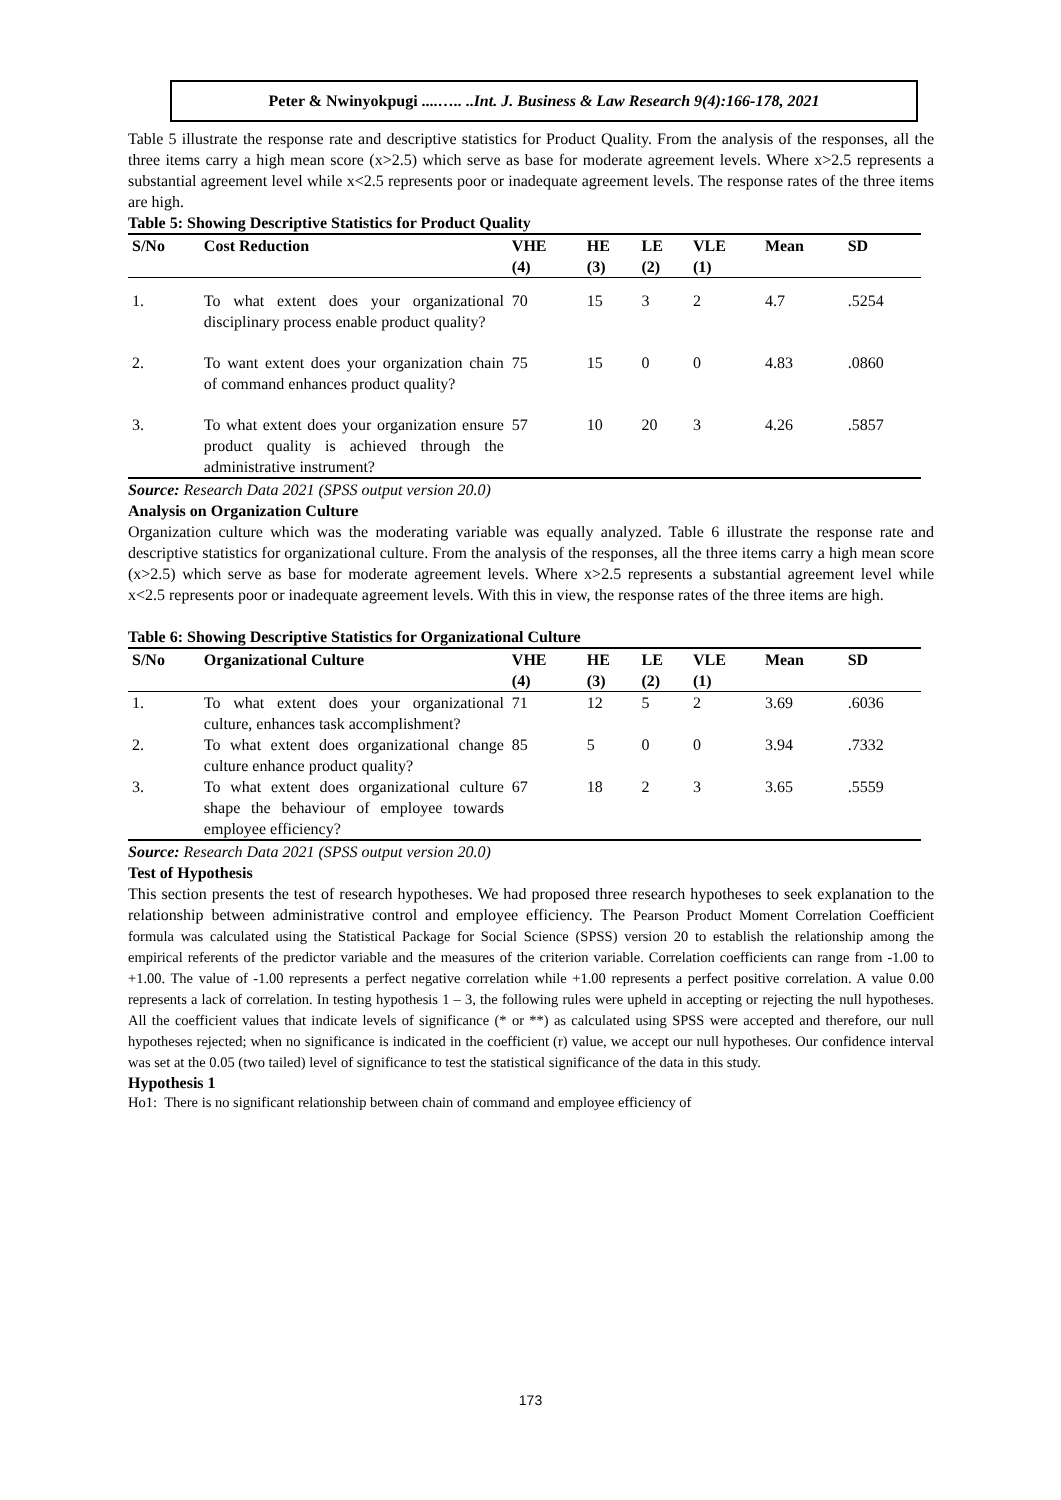Peter & Nwinyokpugi ....….. ..Int. J. Business & Law Research 9(4):166-178, 2021
Table 5 illustrate the response rate and descriptive statistics for Product Quality. From the analysis of the responses, all the three items carry a high mean score (x>2.5) which serve as base for moderate agreement levels. Where x>2.5 represents a substantial agreement level while x<2.5 represents poor or inadequate agreement levels. The response rates of the three items are high.
Table 5: Showing Descriptive Statistics for Product Quality
| S/No | Cost Reduction | VHE (4) | HE (3) | LE (2) | VLE (1) | Mean | SD |
| --- | --- | --- | --- | --- | --- | --- | --- |
| 1. | To what extent does your organizational disciplinary process enable product quality? | 70 | 15 | 3 | 2 | 4.7 | .5254 |
| 2. | To want extent does your organization chain of command enhances product quality? | 75 | 15 | 0 | 0 | 4.83 | .0860 |
| 3. | To what extent does your organization ensure product quality is achieved through the administrative instrument? | 57 | 10 | 20 | 3 | 4.26 | .5857 |
Source: Research Data 2021 (SPSS output version 20.0)
Analysis on Organization Culture
Organization culture which was the moderating variable was equally analyzed. Table 6 illustrate the response rate and descriptive statistics for organizational culture. From the analysis of the responses, all the three items carry a high mean score (x>2.5) which serve as base for moderate agreement levels. Where x>2.5 represents a substantial agreement level while x<2.5 represents poor or inadequate agreement levels. With this in view, the response rates of the three items are high.
Table 6: Showing Descriptive Statistics for Organizational Culture
| S/No | Organizational Culture | VHE (4) | HE (3) | LE (2) | VLE (1) | Mean | SD |
| --- | --- | --- | --- | --- | --- | --- | --- |
| 1. | To what extent does your organizational culture, enhances task accomplishment? | 71 | 12 | 5 | 2 | 3.69 | .6036 |
| 2. | To what extent does organizational change culture enhance product quality? | 85 | 5 | 0 | 0 | 3.94 | .7332 |
| 3. | To what extent does organizational culture shape the behaviour of employee towards employee efficiency? | 67 | 18 | 2 | 3 | 3.65 | .5559 |
Source: Research Data 2021 (SPSS output version 20.0)
Test of Hypothesis
This section presents the test of research hypotheses. We had proposed three research hypotheses to seek explanation to the relationship between administrative control and employee efficiency. The Pearson Product Moment Correlation Coefficient formula was calculated using the Statistical Package for Social Science (SPSS) version 20 to establish the relationship among the empirical referents of the predictor variable and the measures of the criterion variable. Correlation coefficients can range from -1.00 to +1.00. The value of -1.00 represents a perfect negative correlation while +1.00 represents a perfect positive correlation. A value 0.00 represents a lack of correlation. In testing hypothesis 1 – 3, the following rules were upheld in accepting or rejecting the null hypotheses. All the coefficient values that indicate levels of significance (* or **) as calculated using SPSS were accepted and therefore, our null hypotheses rejected; when no significance is indicated in the coefficient (r) value, we accept our null hypotheses. Our confidence interval was set at the 0.05 (two tailed) level of significance to test the statistical significance of the data in this study.
Hypothesis 1
Ho1: There is no significant relationship between chain of command and employee efficiency of
173